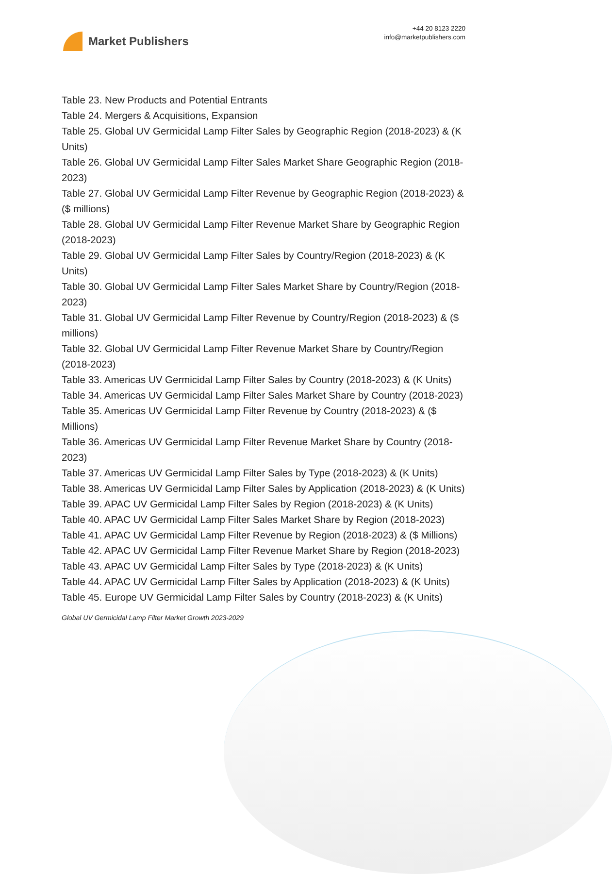Market Publishers
+44 20 8123 2220
info@marketpublishers.com
Table 23. New Products and Potential Entrants
Table 24. Mergers & Acquisitions, Expansion
Table 25. Global UV Germicidal Lamp Filter Sales by Geographic Region (2018-2023) & (K Units)
Table 26. Global UV Germicidal Lamp Filter Sales Market Share Geographic Region (2018-2023)
Table 27. Global UV Germicidal Lamp Filter Revenue by Geographic Region (2018-2023) & ($ millions)
Table 28. Global UV Germicidal Lamp Filter Revenue Market Share by Geographic Region (2018-2023)
Table 29. Global UV Germicidal Lamp Filter Sales by Country/Region (2018-2023) & (K Units)
Table 30. Global UV Germicidal Lamp Filter Sales Market Share by Country/Region (2018-2023)
Table 31. Global UV Germicidal Lamp Filter Revenue by Country/Region (2018-2023) & ($ millions)
Table 32. Global UV Germicidal Lamp Filter Revenue Market Share by Country/Region (2018-2023)
Table 33. Americas UV Germicidal Lamp Filter Sales by Country (2018-2023) & (K Units)
Table 34. Americas UV Germicidal Lamp Filter Sales Market Share by Country (2018-2023)
Table 35. Americas UV Germicidal Lamp Filter Revenue by Country (2018-2023) & ($ Millions)
Table 36. Americas UV Germicidal Lamp Filter Revenue Market Share by Country (2018-2023)
Table 37. Americas UV Germicidal Lamp Filter Sales by Type (2018-2023) & (K Units)
Table 38. Americas UV Germicidal Lamp Filter Sales by Application (2018-2023) & (K Units)
Table 39. APAC UV Germicidal Lamp Filter Sales by Region (2018-2023) & (K Units)
Table 40. APAC UV Germicidal Lamp Filter Sales Market Share by Region (2018-2023)
Table 41. APAC UV Germicidal Lamp Filter Revenue by Region (2018-2023) & ($ Millions)
Table 42. APAC UV Germicidal Lamp Filter Revenue Market Share by Region (2018-2023)
Table 43. APAC UV Germicidal Lamp Filter Sales by Type (2018-2023) & (K Units)
Table 44. APAC UV Germicidal Lamp Filter Sales by Application (2018-2023) & (K Units)
Table 45. Europe UV Germicidal Lamp Filter Sales by Country (2018-2023) & (K Units)
Global UV Germicidal Lamp Filter Market Growth 2023-2029